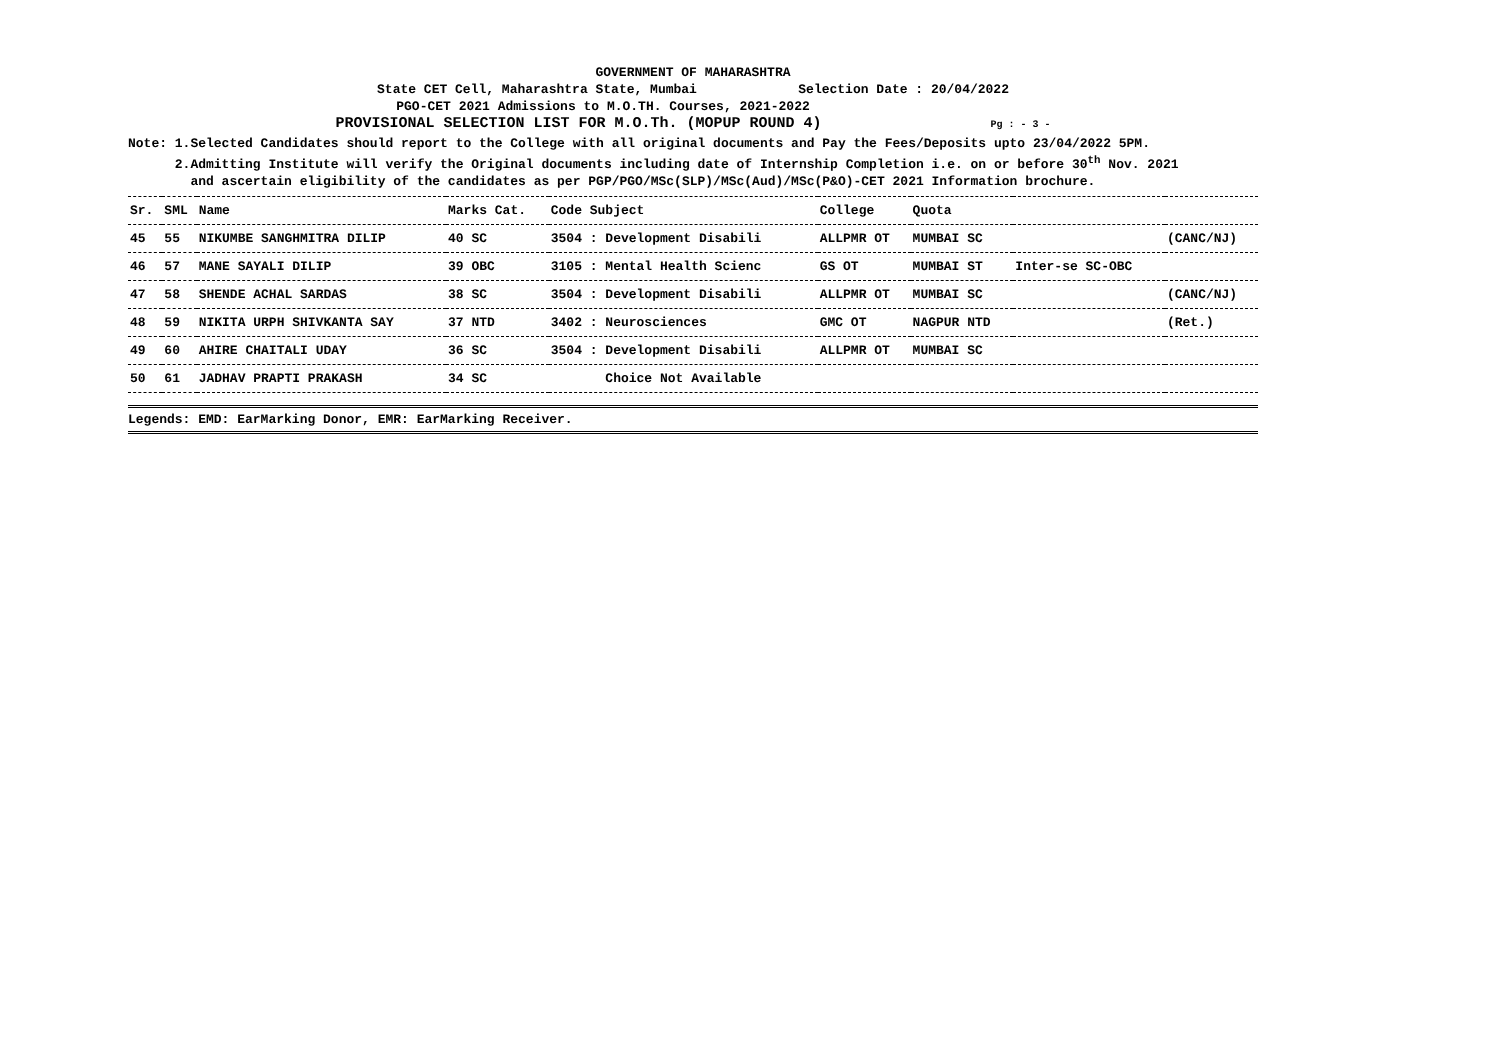GOVERNMENT OF MAHARASHTRA
State CET Cell, Maharashtra State, Mumbai Selection Date : 20/04/2022
PGO-CET 2021 Admissions to M.O.TH. Courses, 2021-2022
PROVISIONAL SELECTION LIST FOR M.O.Th. (MOPUP ROUND 4) Pg : - 3 -
Note: 1.Selected Candidates should report to the College with all original documents and Pay the Fees/Deposits upto 23/04/2022 5PM.
2.Admitting Institute will verify the Original documents including date of Internship Completion i.e. on or before 30<sup>th</sup> Nov. 2021
and ascertain eligibility of the candidates as per PGP/PGO/MSc(SLP)/MSc(Aud)/MSc(P&O)-CET 2021 Information brochure.
| Sr. | SML | Name | Marks Cat. | Code Subject | College | Quota | | |
| --- | --- | --- | --- | --- | --- | --- | --- | --- |
| 45 | 55 | NIKUMBE SANGHMITRA DILIP | 40 SC | 3504 : Development Disabili | ALLPMR OT | MUMBAI SC | | (CANC/NJ) |
| 46 | 57 | MANE SAYALI DILIP | 39 OBC | 3105 : Mental Health Scienc | GS OT | MUMBAI ST | Inter-se SC-OBC | |
| 47 | 58 | SHENDE ACHAL SARDAS | 38 SC | 3504 : Development Disabili | ALLPMR OT | MUMBAI SC | | (CANC/NJ) |
| 48 | 59 | NIKITA URPH SHIVKANTA SAY | 37 NTD | 3402 : Neurosciences | GMC OT | NAGPUR NTD | | (Ret.) |
| 49 | 60 | AHIRE CHAITALI UDAY | 36 SC | 3504 : Development Disabili | ALLPMR OT | MUMBAI SC | | |
| 50 | 61 | JADHAV PRAPTI PRAKASH | 34 SC | Choice Not Available | | | | |
Legends: EMD: EarMarking Donor, EMR: EarMarking Receiver.